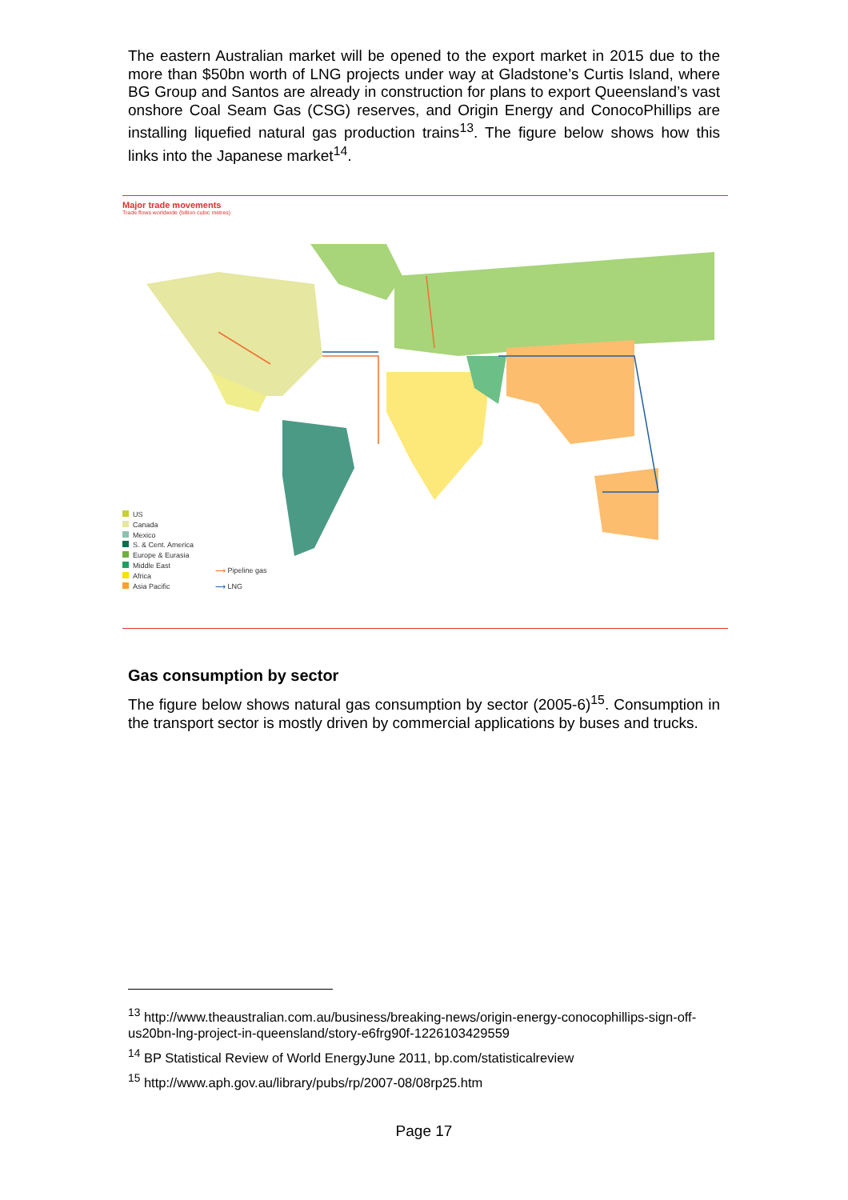The eastern Australian market will be opened to the export market in 2015 due to the more than $50bn worth of LNG projects under way at Gladstone’s Curtis Island, where BG Group and Santos are already in construction for plans to export Queensland’s vast onshore Coal Seam Gas (CSG) reserves, and Origin Energy and ConocoPhillips are installing liquefied natural gas production trains<sup>13</sup>. The figure below shows how this links into the Japanese market<sup>14</sup>.
Major trade movements
Trade flows worldwide (billion cubic metres)
US
Canada
Mexico
S. & Cent. America
Europe & Eurasia
Middle East
Africa
Asia Pacific
⟶ Pipeline gas
⟶ LNG
Gas consumption by sector
The figure below shows natural gas consumption by sector (2005-6)<sup>15</sup>. Consumption in the transport sector is mostly driven by commercial applications by buses and trucks.
<sup>13</sup> http://www.theaustralian.com.au/business/breaking-news/origin-energy-conocophillips-sign-off-us20bn-lng-project-in-queensland/story-e6frg90f-1226103429559
<sup>14</sup> BP Statistical Review of World EnergyJune 2011, bp.com/statisticalreview
<sup>15</sup> http://www.aph.gov.au/library/pubs/rp/2007-08/08rp25.htm
Page 17